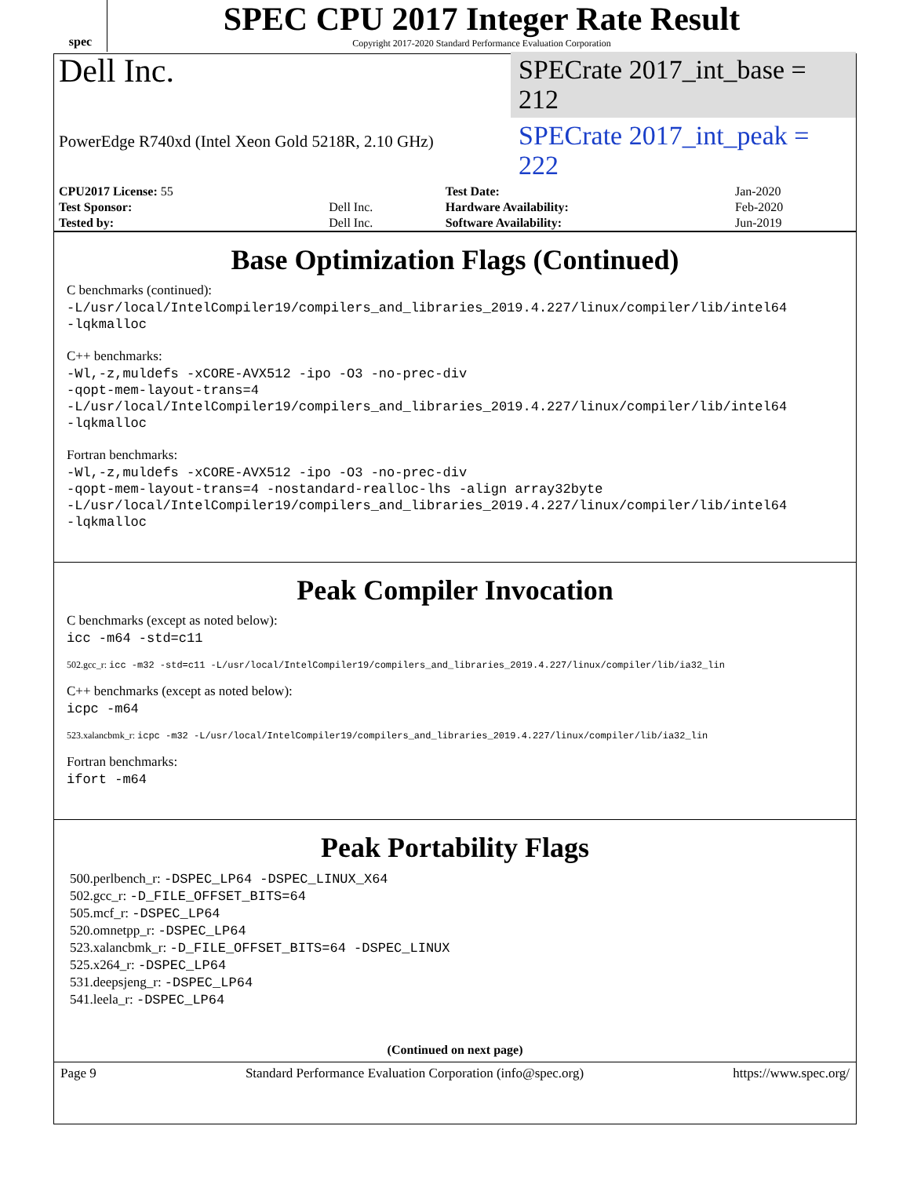spec
SPEC CPU 2017 Integer Rate Result
Copyright 2017-2020 Standard Performance Evaluation Corporation
Dell Inc.
SPECrate 2017_int_base = 212
PowerEdge R740xd (Intel Xeon Gold 5218R, 2.10 GHz)
SPECrate 2017_int_peak = 222
| CPU2017 License: 55 | | Test Date: | Jan-2020 |
| Test Sponsor: | Dell Inc. | Hardware Availability: | Feb-2020 |
| Tested by: | Dell Inc. | Software Availability: | Jun-2019 |
Base Optimization Flags (Continued)
C benchmarks (continued):
-L/usr/local/IntelCompiler19/compilers_and_libraries_2019.4.227/linux/compiler/lib/intel64
-lqkmalloc
C++ benchmarks:
-Wl,-z,muldefs -xCORE-AVX512 -ipo -O3 -no-prec-div
-qopt-mem-layout-trans=4
-L/usr/local/IntelCompiler19/compilers_and_libraries_2019.4.227/linux/compiler/lib/intel64
-lqkmalloc
Fortran benchmarks:
-Wl,-z,muldefs -xCORE-AVX512 -ipo -O3 -no-prec-div
-qopt-mem-layout-trans=4 -nostandard-realloc-lhs -align array32byte
-L/usr/local/IntelCompiler19/compilers_and_libraries_2019.4.227/linux/compiler/lib/intel64
-lqkmalloc
Peak Compiler Invocation
C benchmarks (except as noted below):
icc -m64 -std=c11
502.gcc_r: icc -m32 -std=c11 -L/usr/local/IntelCompiler19/compilers_and_libraries_2019.4.227/linux/compiler/lib/ia32_lin
C++ benchmarks (except as noted below):
icpc -m64
523.xalancbmk_r: icpc -m32 -L/usr/local/IntelCompiler19/compilers_and_libraries_2019.4.227/linux/compiler/lib/ia32_lin
Fortran benchmarks:
ifort -m64
Peak Portability Flags
500.perlbench_r: -DSPEC_LP64 -DSPEC_LINUX_X64
502.gcc_r: -D_FILE_OFFSET_BITS=64
505.mcf_r: -DSPEC_LP64
520.omnetpp_r: -DSPEC_LP64
523.xalancbmk_r: -D_FILE_OFFSET_BITS=64 -DSPEC_LINUX
525.x264_r: -DSPEC_LP64
531.deepsjeng_r: -DSPEC_LP64
541.leela_r: -DSPEC_LP64
(Continued on next page)
Page 9 Standard Performance Evaluation Corporation (info@spec.org) https://www.spec.org/